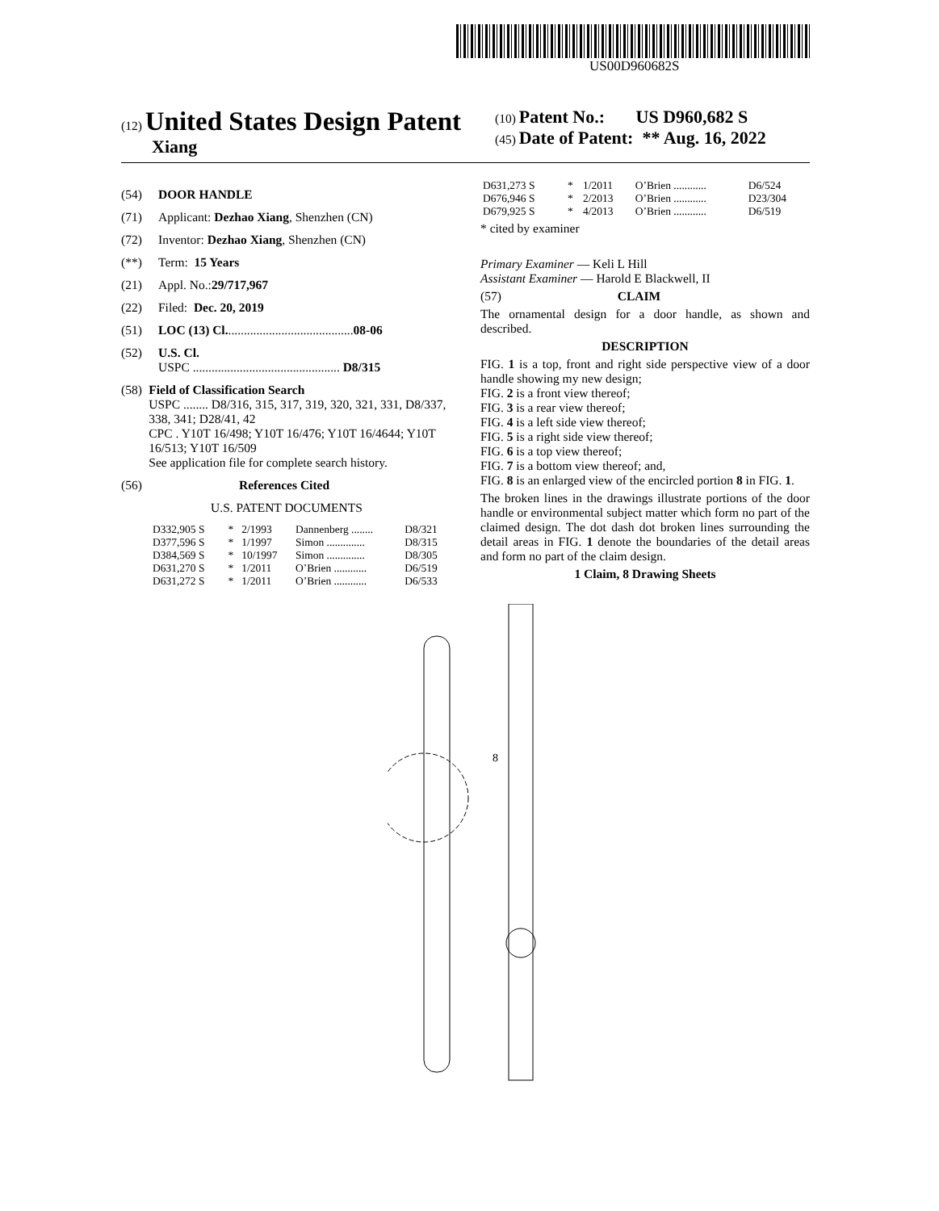US00D960682S
(12) United States Design Patent
Xiang
(10) Patent No.: US D960,682 S
(45) Date of Patent: ** Aug. 16, 2022
(54) DOOR HANDLE
(71) Applicant: Dezhao Xiang, Shenzhen (CN)
(72) Inventor: Dezhao Xiang, Shenzhen (CN)
(**) Term: 15 Years
(21) Appl. No.: 29/717,967
(22) Filed: Dec. 20, 2019
(51) LOC (13) Cl. ........................................ 08-06
(52) U.S. Cl.
USPC ............................................... D8/315
(58) Field of Classification Search
USPC ........ D8/316, 315, 317, 319, 320, 321, 331, D8/337, 338, 341; D28/41, 42
CPC . Y10T 16/498; Y10T 16/476; Y10T 16/4644; Y10T 16/513; Y10T 16/509
See application file for complete search history.
(56) References Cited
U.S. PATENT DOCUMENTS
| D332,905 S | * | 2/1993 | Dannenberg ........ | D8/321 |
| D377,596 S | * | 1/1997 | Simon .............. | D8/315 |
| D384,569 S | * | 10/1997 | Simon .............. | D8/305 |
| D631,270 S | * | 1/2011 | O’Brien ............ | D6/519 |
| D631,272 S | * | 1/2011 | O’Brien ............ | D6/533 |
| D631,273 S | * | 1/2011 | O’Brien ............ | D6/524 |
| D676,946 S | * | 2/2013 | O’Brien ............ | D23/304 |
| D679,925 S | * | 4/2013 | O’Brien ............ | D6/519 |
* cited by examiner
Primary Examiner — Keli L Hill
Assistant Examiner — Harold E Blackwell, II
(57) CLAIM
The ornamental design for a door handle, as shown and described.
DESCRIPTION
FIG. 1 is a top, front and right side perspective view of a door handle showing my new design;
FIG. 2 is a front view thereof;
FIG. 3 is a rear view thereof;
FIG. 4 is a left side view thereof;
FIG. 5 is a right side view thereof;
FIG. 6 is a top view thereof;
FIG. 7 is a bottom view thereof; and,
FIG. 8 is an enlarged view of the encircled portion 8 in FIG. 1.
The broken lines in the drawings illustrate portions of the door handle or environmental subject matter which form no part of the claimed design. The dot dash dot broken lines surrounding the detail areas in FIG. 1 denote the boundaries of the detail areas and form no part of the claim design.
1 Claim, 8 Drawing Sheets
8